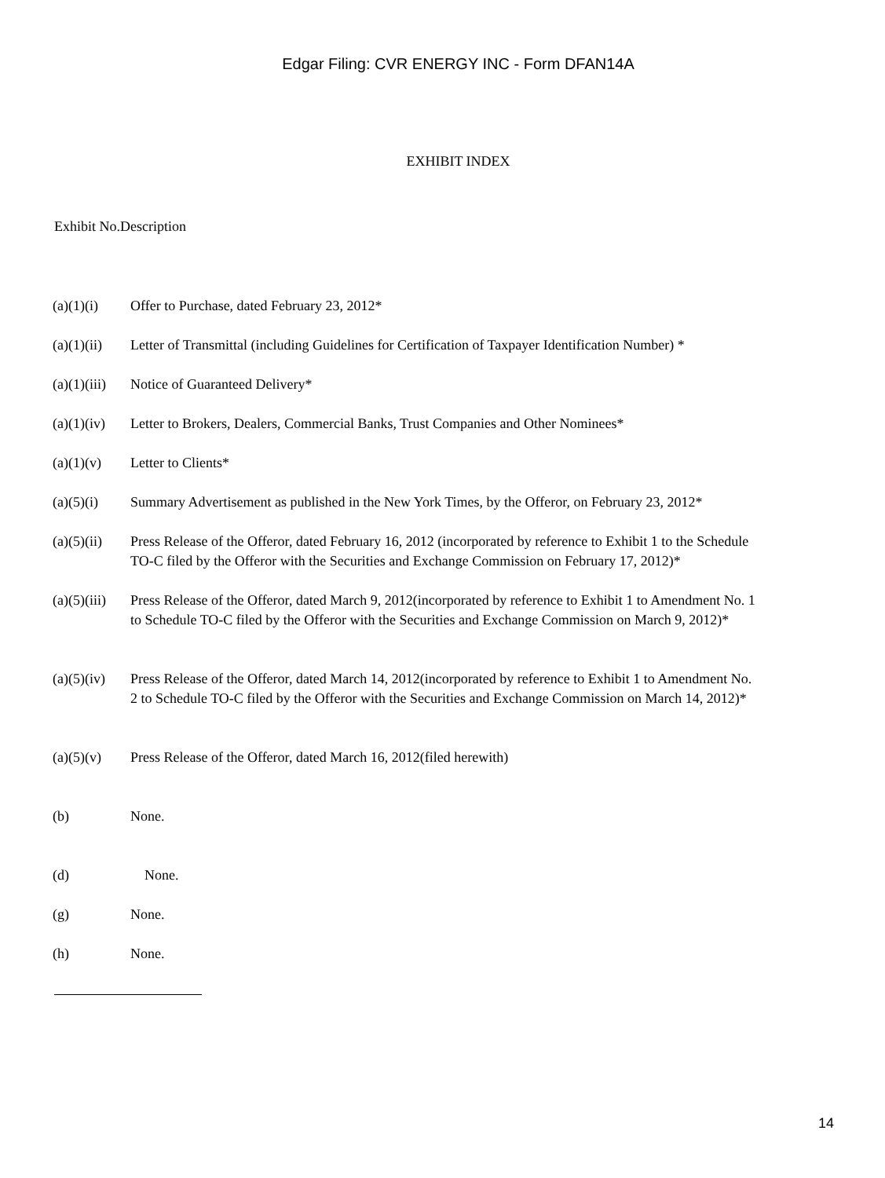Edgar Filing: CVR ENERGY INC - Form DFAN14A
EXHIBIT INDEX
Exhibit No.Description
| (a)(1)(i) | Offer to Purchase, dated February 23, 2012* |
| (a)(1)(ii) | Letter of Transmittal (including Guidelines for Certification of Taxpayer Identification Number) * |
| (a)(1)(iii) | Notice of Guaranteed Delivery* |
| (a)(1)(iv) | Letter to Brokers, Dealers, Commercial Banks, Trust Companies and Other Nominees* |
| (a)(1)(v) | Letter to Clients* |
| (a)(5)(i) | Summary Advertisement as published in the New York Times, by the Offeror, on February 23, 2012* |
| (a)(5)(ii) | Press Release of the Offeror, dated February 16, 2012 (incorporated by reference to Exhibit 1 to the Schedule TO-C filed by the Offeror with the Securities and Exchange Commission on February 17, 2012)* |
| (a)(5)(iii) | Press Release of the Offeror, dated March 9, 2012(incorporated by reference to Exhibit 1 to Amendment No. 1 to Schedule TO-C filed by the Offeror with the Securities and Exchange Commission on March 9, 2012)* |
| (a)(5)(iv) | Press Release of the Offeror, dated March 14, 2012(incorporated by reference to Exhibit 1 to Amendment No. 2 to Schedule TO-C filed by the Offeror with the Securities and Exchange Commission on March 14, 2012)* |
| (a)(5)(v) | Press Release of the Offeror, dated March 16, 2012(filed herewith) |
| (b) | None. |
| (d) | None. |
| (g) | None. |
| (h) | None. |
14